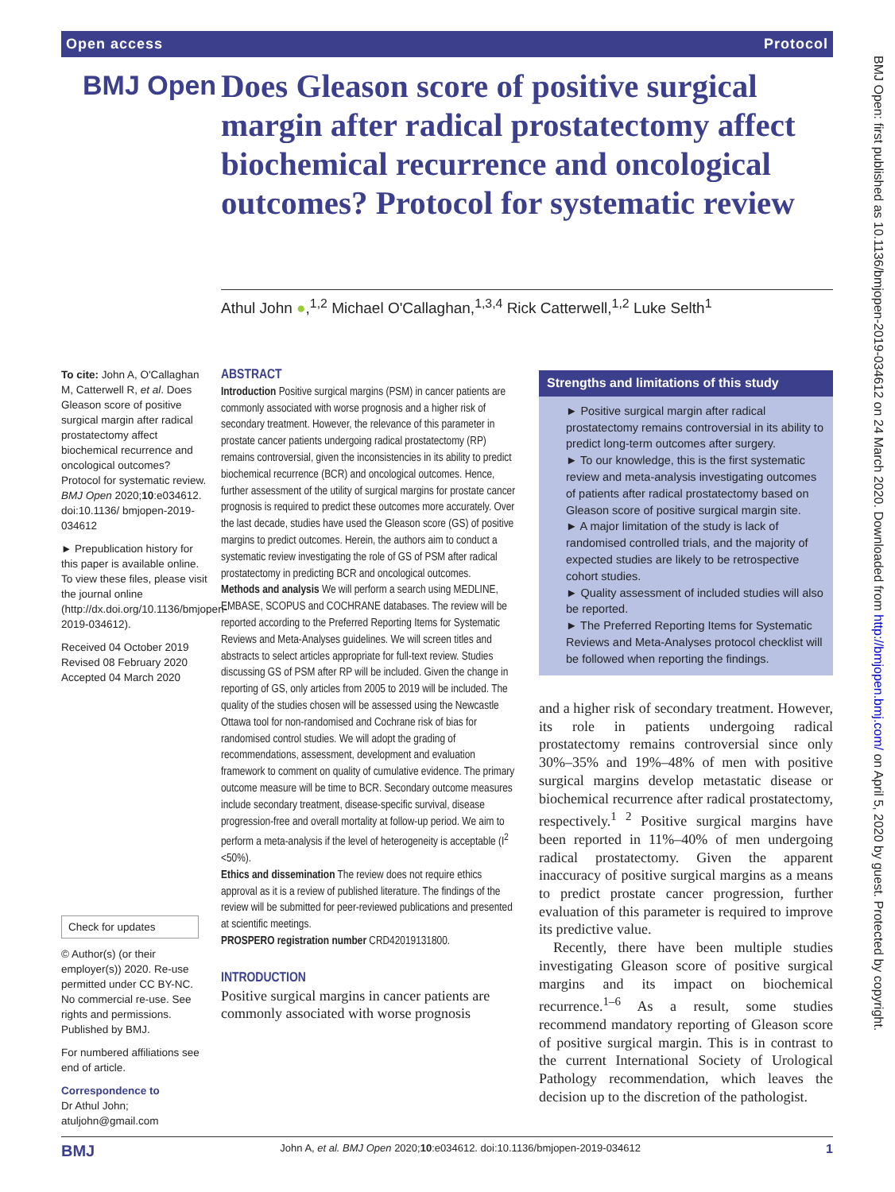Open access Protocol
BMJ Open
Does Gleason score of positive surgical margin after radical prostatectomy affect biochemical recurrence and oncological outcomes? Protocol for systematic review
Athul John ●,<sup>1,2</sup> Michael O'Callaghan,<sup>1,3,4</sup> Rick Catterwell,<sup>1,2</sup> Luke Selth<sup>1</sup>
To cite: John A, O'Callaghan M, Catterwell R, et al. Does Gleason score of positive surgical margin after radical prostatectomy affect biochemical recurrence and oncological outcomes? Protocol for systematic review. BMJ Open 2020;10:e034612. doi:10.1136/ bmjopen-2019-034612
► Prepublication history for this paper is available online. To view these files, please visit the journal online (http://dx.doi.org/10.1136/bmjopen-2019-034612).
Received 04 October 2019
Revised 08 February 2020
Accepted 04 March 2020
Check for updates
© Author(s) (or their employer(s)) 2020. Re-use permitted under CC BY-NC. No commercial re-use. See rights and permissions. Published by BMJ.
For numbered affiliations see end of article.
Correspondence to
Dr Athul John; atuljohn@gmail.com
ABSTRACT
Introduction Positive surgical margins (PSM) in cancer patients are commonly associated with worse prognosis and a higher risk of secondary treatment. However, the relevance of this parameter in prostate cancer patients undergoing radical prostatectomy (RP) remains controversial, given the inconsistencies in its ability to predict biochemical recurrence (BCR) and oncological outcomes. Hence, further assessment of the utility of surgical margins for prostate cancer prognosis is required to predict these outcomes more accurately. Over the last decade, studies have used the Gleason score (GS) of positive margins to predict outcomes. Herein, the authors aim to conduct a systematic review investigating the role of GS of PSM after radical prostatectomy in predicting BCR and oncological outcomes.
Methods and analysis We will perform a search using MEDLINE, EMBASE, SCOPUS and COCHRANE databases. The review will be reported according to the Preferred Reporting Items for Systematic Reviews and Meta-Analyses guidelines. We will screen titles and abstracts to select articles appropriate for full-text review. Studies discussing GS of PSM after RP will be included. Given the change in reporting of GS, only articles from 2005 to 2019 will be included. The quality of the studies chosen will be assessed using the Newcastle Ottawa tool for non-randomised and Cochrane risk of bias for randomised control studies. We will adopt the grading of recommendations, assessment, development and evaluation framework to comment on quality of cumulative evidence. The primary outcome measure will be time to BCR. Secondary outcome measures include secondary treatment, disease-specific survival, disease progression-free and overall mortality at follow-up period. We aim to perform a meta-analysis if the level of heterogeneity is acceptable (I<sup>2</sup> <50%).
Ethics and dissemination The review does not require ethics approval as it is a review of published literature. The findings of the review will be submitted for peer-reviewed publications and presented at scientific meetings.
PROSPERO registration number CRD42019131800.
INTRODUCTION
Positive surgical margins in cancer patients are commonly associated with worse prognosis
Strengths and limitations of this study
► Positive surgical margin after radical prostatectomy remains controversial in its ability to predict long-term outcomes after surgery.
► To our knowledge, this is the first systematic review and meta-analysis investigating outcomes of patients after radical prostatectomy based on Gleason score of positive surgical margin site.
► A major limitation of the study is lack of randomised controlled trials, and the majority of expected studies are likely to be retrospective cohort studies.
► Quality assessment of included studies will also be reported.
► The Preferred Reporting Items for Systematic Reviews and Meta-Analyses protocol checklist will be followed when reporting the findings.
and a higher risk of secondary treatment. However, its role in patients undergoing radical prostatectomy remains controversial since only 30%–35% and 19%–48% of men with positive surgical margins develop metastatic disease or biochemical recurrence after radical prostatectomy, respectively.<sup>1 2</sup> Positive surgical margins have been reported in 11%–40% of men undergoing radical prostatectomy. Given the apparent inaccuracy of positive surgical margins as a means to predict prostate cancer progression, further evaluation of this parameter is required to improve its predictive value.
Recently, there have been multiple studies investigating Gleason score of positive surgical margins and its impact on biochemical recurrence.<sup>1–6</sup> As a result, some studies recommend mandatory reporting of Gleason score of positive surgical margin. This is in contrast to the current International Society of Urological Pathology recommendation, which leaves the decision up to the discretion of the pathologist.
BMJ Open: first published as 10.1136/bmjopen-2019-034612 on 24 March 2020. Downloaded from http://bmjopen.bmj.com/ on April 5, 2020 by guest. Protected by copyright.
BMJ John A, et al. BMJ Open 2020;10:e034612. doi:10.1136/bmjopen-2019-034612 1